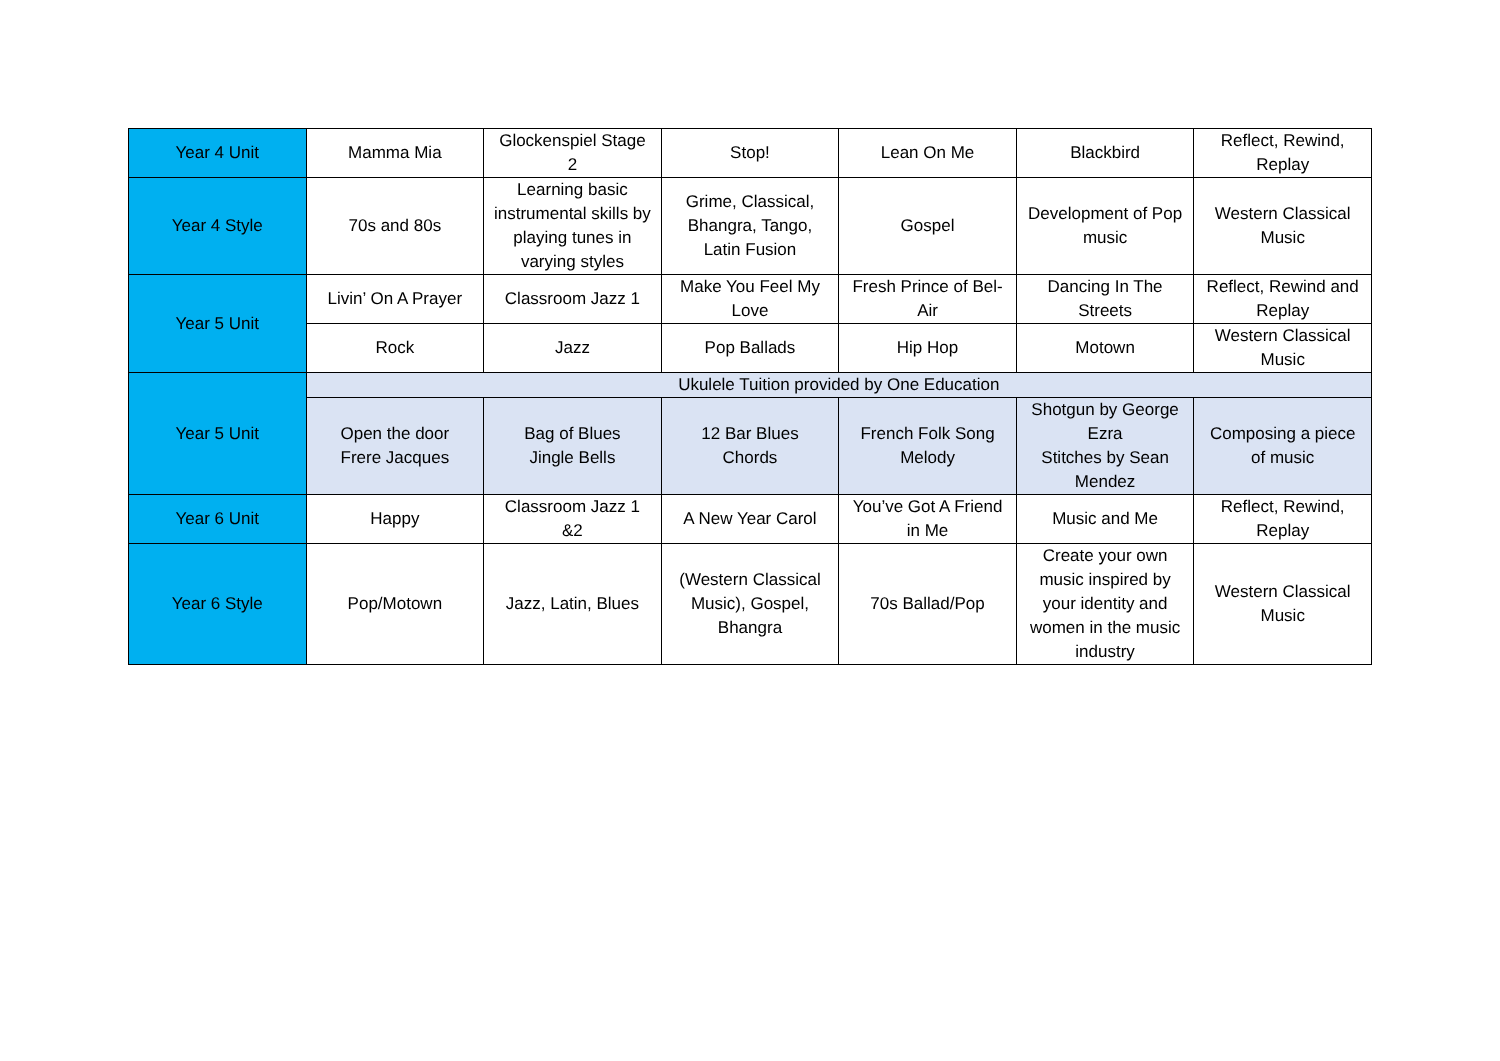| Year 4 Unit | Mamma Mia | Glockenspiel Stage 2 | Stop! | Lean On Me | Blackbird | Reflect, Rewind, Replay |
| Year 4 Style | 70s and 80s | Learning basic instrumental skills by playing tunes in varying styles | Grime, Classical, Bhangra, Tango, Latin Fusion | Gospel | Development of Pop music | Western Classical Music |
| Year 5 Unit | Livin’ On A Prayer | Classroom Jazz 1 | Make You Feel My Love | Fresh Prince of Bel-Air | Dancing In The Streets | Reflect, Rewind and Replay |
| | Rock | Jazz | Pop Ballads | Hip Hop | Motown | Western Classical Music |
| Year 5 Unit | Ukulele Tuition provided by One Education | | | | | |
| | Open the door Frere Jacques | Bag of Blues Jingle Bells | 12 Bar Blues Chords | French Folk Song Melody | Shotgun by George Ezra Stitches by Sean Mendez | Composing a piece of music |
| Year 6 Unit | Happy | Classroom Jazz 1 &2 | A New Year Carol | You’ve Got A Friend in Me | Music and Me | Reflect, Rewind, Replay |
| Year 6 Style | Pop/Motown | Jazz, Latin, Blues | (Western Classical Music), Gospel, Bhangra | 70s Ballad/Pop | Create your own music inspired by your identity and women in the music industry | Western Classical Music |